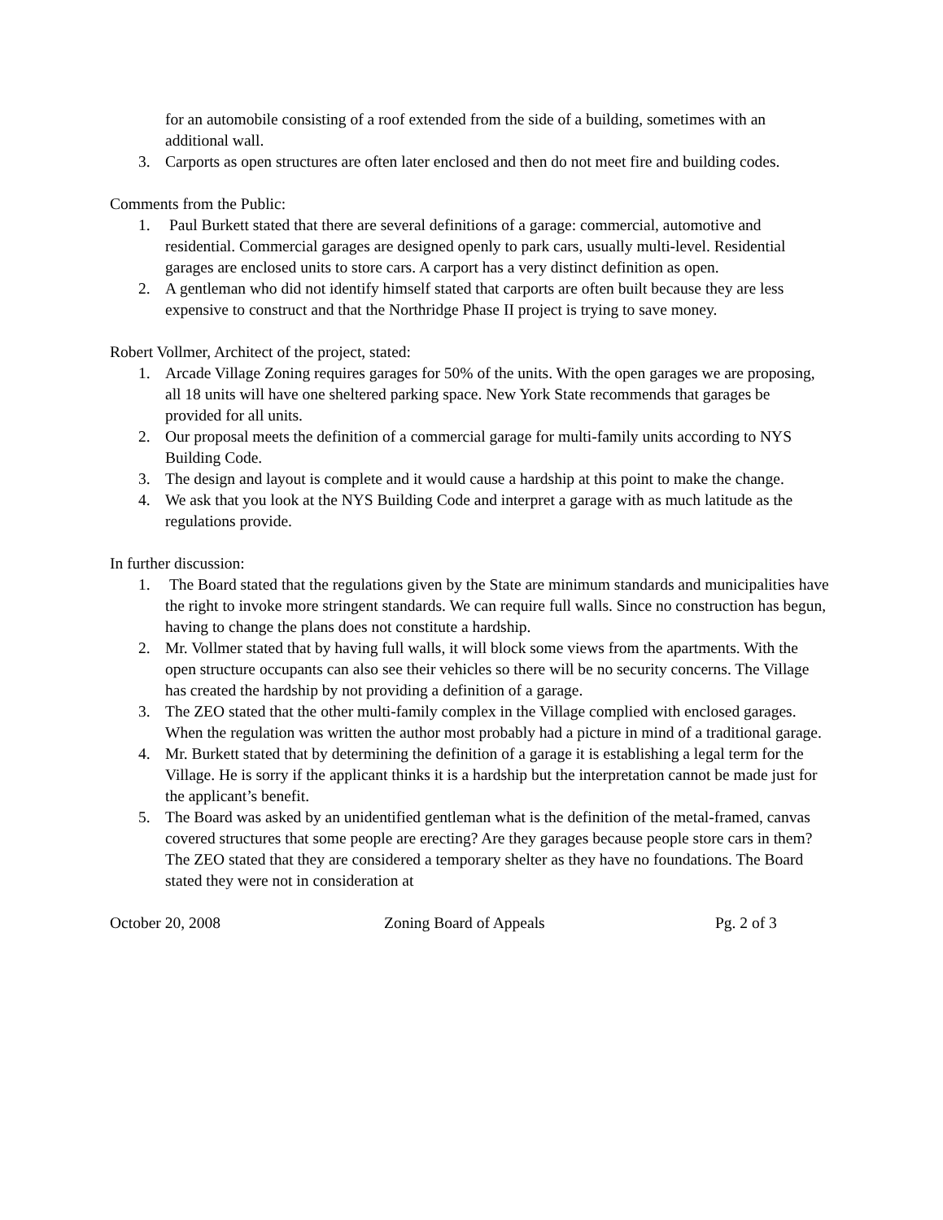for an automobile consisting of a roof extended from the side of a building, sometimes with an additional wall.
3. Carports as open structures are often later enclosed and then do not meet fire and building codes.
Comments from the Public:
1. Paul Burkett stated that there are several definitions of a garage: commercial, automotive and residential. Commercial garages are designed openly to park cars, usually multi-level. Residential garages are enclosed units to store cars. A carport has a very distinct definition as open.
2. A gentleman who did not identify himself stated that carports are often built because they are less expensive to construct and that the Northridge Phase II project is trying to save money.
Robert Vollmer, Architect of the project, stated:
1. Arcade Village Zoning requires garages for 50% of the units. With the open garages we are proposing, all 18 units will have one sheltered parking space. New York State recommends that garages be provided for all units.
2. Our proposal meets the definition of a commercial garage for multi-family units according to NYS Building Code.
3. The design and layout is complete and it would cause a hardship at this point to make the change.
4. We ask that you look at the NYS Building Code and interpret a garage with as much latitude as the regulations provide.
In further discussion:
1. The Board stated that the regulations given by the State are minimum standards and municipalities have the right to invoke more stringent standards. We can require full walls. Since no construction has begun, having to change the plans does not constitute a hardship.
2. Mr. Vollmer stated that by having full walls, it will block some views from the apartments. With the open structure occupants can also see their vehicles so there will be no security concerns. The Village has created the hardship by not providing a definition of a garage.
3. The ZEO stated that the other multi-family complex in the Village complied with enclosed garages. When the regulation was written the author most probably had a picture in mind of a traditional garage.
4. Mr. Burkett stated that by determining the definition of a garage it is establishing a legal term for the Village. He is sorry if the applicant thinks it is a hardship but the interpretation cannot be made just for the applicant’s benefit.
5. The Board was asked by an unidentified gentleman what is the definition of the metal-framed, canvas covered structures that some people are erecting? Are they garages because people store cars in them? The ZEO stated that they are considered a temporary shelter as they have no foundations. The Board stated they were not in consideration at
October 20, 2008 Zoning Board of Appeals Pg. 2 of 3